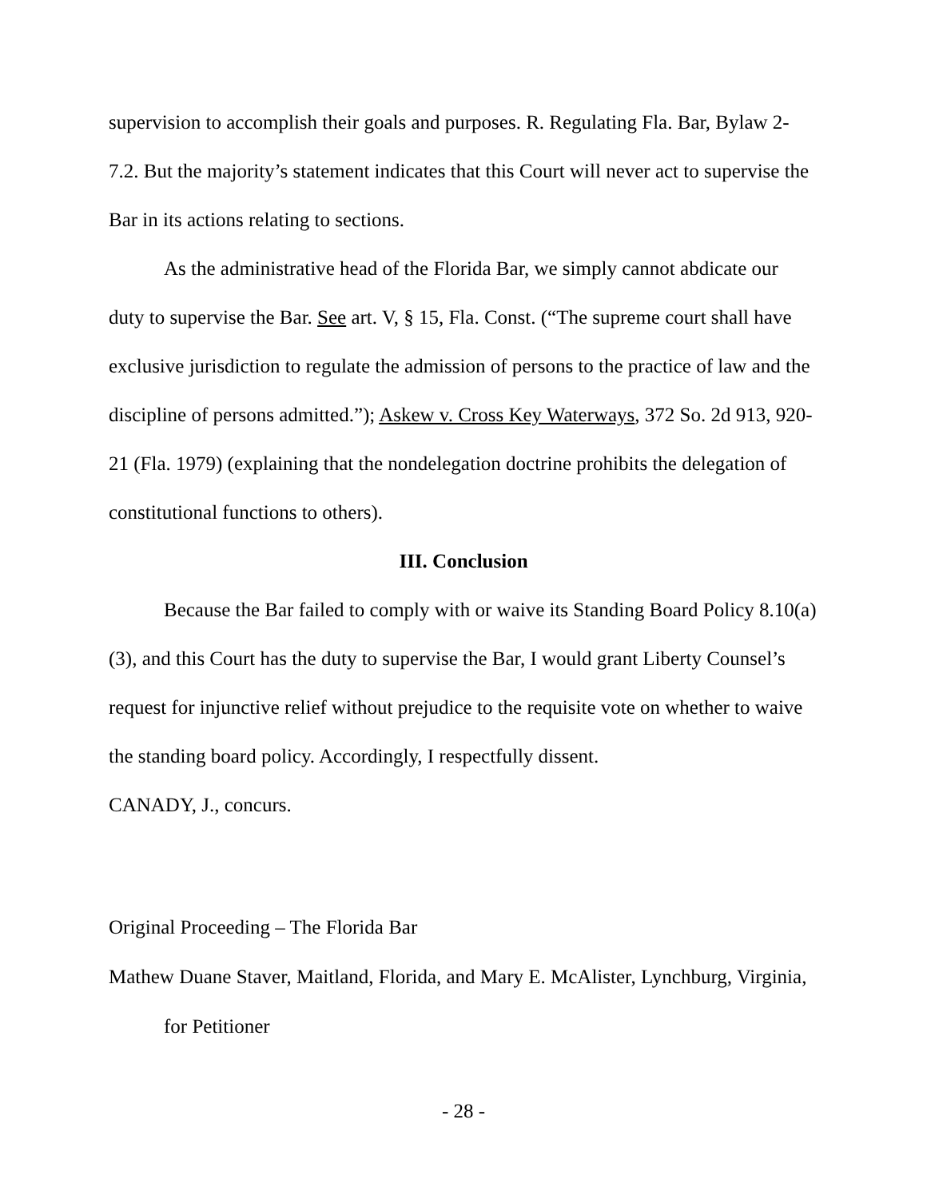supervision to accomplish their goals and purposes. R. Regulating Fla. Bar, Bylaw 2-7.2. But the majority’s statement indicates that this Court will never act to supervise the Bar in its actions relating to sections.
As the administrative head of the Florida Bar, we simply cannot abdicate our duty to supervise the Bar. See art. V, § 15, Fla. Const. (“The supreme court shall have exclusive jurisdiction to regulate the admission of persons to the practice of law and the discipline of persons admitted.”); Askew v. Cross Key Waterways, 372 So. 2d 913, 920-21 (Fla. 1979) (explaining that the nondelegation doctrine prohibits the delegation of constitutional functions to others).
III. Conclusion
Because the Bar failed to comply with or waive its Standing Board Policy 8.10(a)(3), and this Court has the duty to supervise the Bar, I would grant Liberty Counsel’s request for injunctive relief without prejudice to the requisite vote on whether to waive the standing board policy. Accordingly, I respectfully dissent.
CANADY, J., concurs.
Original Proceeding – The Florida Bar
Mathew Duane Staver, Maitland, Florida, and Mary E. McAlister, Lynchburg, Virginia,
for Petitioner
- 28 -